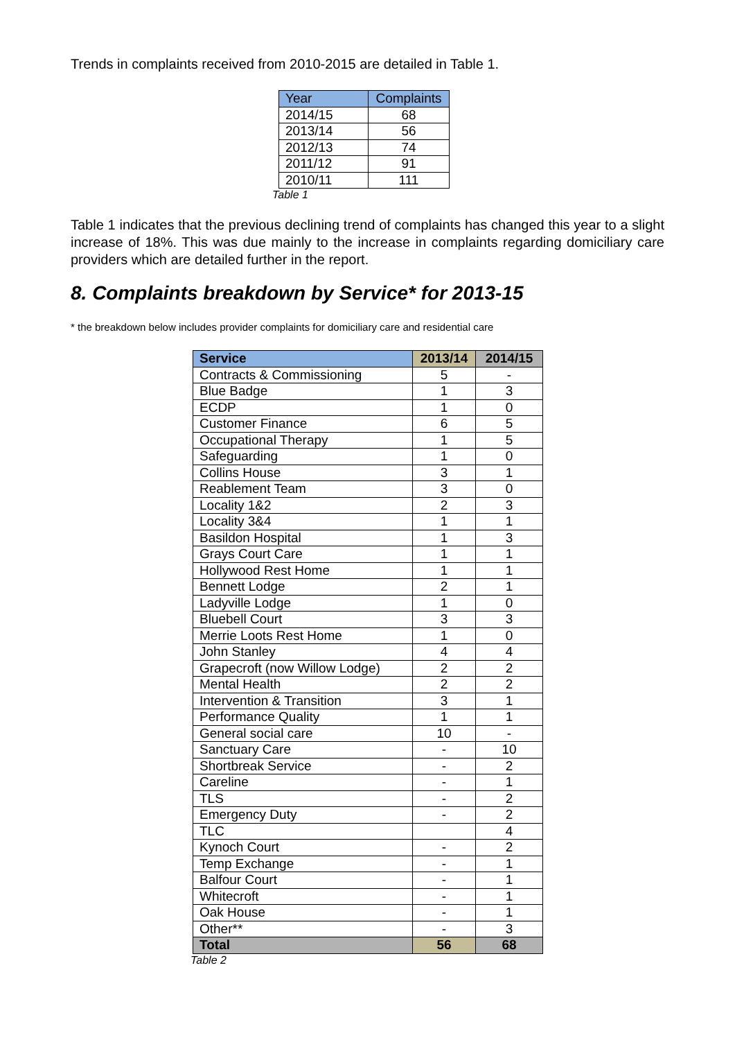Trends in complaints received from 2010-2015 are detailed in Table 1.
| Year | Complaints |
| --- | --- |
| 2014/15 | 68 |
| 2013/14 | 56 |
| 2012/13 | 74 |
| 2011/12 | 91 |
| 2010/11 | 111 |
Table 1
Table 1 indicates that the previous declining trend of complaints has changed this year to a slight increase of 18%. This was due mainly to the increase in complaints regarding domiciliary care providers which are detailed further in the report.
8. Complaints breakdown by Service* for 2013-15
* the breakdown below includes provider complaints for domiciliary care and residential care
| Service | 2013/14 | 2014/15 |
| --- | --- | --- |
| Contracts & Commissioning | 5 | - |
| Blue Badge | 1 | 3 |
| ECDP | 1 | 0 |
| Customer Finance | 6 | 5 |
| Occupational Therapy | 1 | 5 |
| Safeguarding | 1 | 0 |
| Collins House | 3 | 1 |
| Reablement Team | 3 | 0 |
| Locality 1&2 | 2 | 3 |
| Locality 3&4 | 1 | 1 |
| Basildon Hospital | 1 | 3 |
| Grays Court Care | 1 | 1 |
| Hollywood Rest Home | 1 | 1 |
| Bennett Lodge | 2 | 1 |
| Ladyville Lodge | 1 | 0 |
| Bluebell Court | 3 | 3 |
| Merrie Loots Rest Home | 1 | 0 |
| John Stanley | 4 | 4 |
| Grapecroft (now Willow Lodge) | 2 | 2 |
| Mental Health | 2 | 2 |
| Intervention & Transition | 3 | 1 |
| Performance Quality | 1 | 1 |
| General social care | 10 | - |
| Sanctuary Care | - | 10 |
| Shortbreak Service | - | 2 |
| Careline | - | 1 |
| TLS | - | 2 |
| Emergency Duty | - | 2 |
| TLC | | 4 |
| Kynoch Court | - | 2 |
| Temp Exchange | - | 1 |
| Balfour Court | - | 1 |
| Whitecroft | - | 1 |
| Oak House | - | 1 |
| Other** | - | 3 |
| Total | 56 | 68 |
Table 2